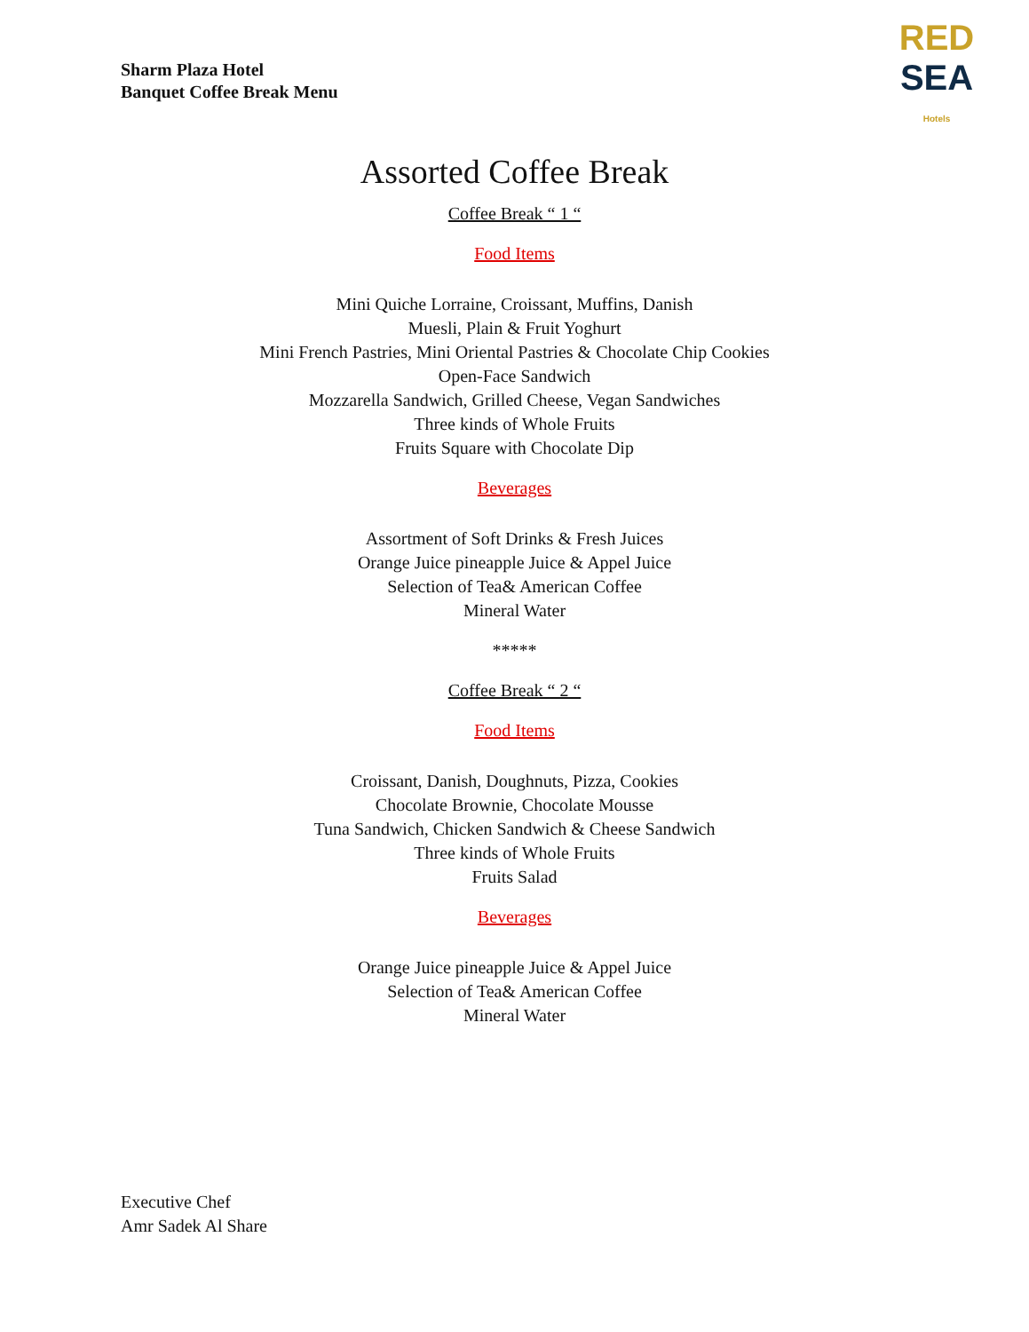Sharm Plaza Hotel
Banquet Coffee Break Menu
RED
SEA
Hotels
Assorted Coffee Break
Coffee Break “ 1 “
Food Items
Mini Quiche Lorraine, Croissant, Muffins, Danish
Muesli, Plain & Fruit Yoghurt
Mini French Pastries, Mini Oriental Pastries & Chocolate Chip Cookies
Open-Face Sandwich
Mozzarella Sandwich, Grilled Cheese, Vegan Sandwiches
Three kinds of Whole Fruits
Fruits Square with Chocolate Dip
Beverages
Assortment of Soft Drinks & Fresh Juices
Orange Juice pineapple Juice & Appel Juice
Selection of Tea& American Coffee
Mineral Water
*****
Coffee Break “ 2 “
Food Items
Croissant, Danish, Doughnuts, Pizza, Cookies
Chocolate Brownie, Chocolate Mousse
Tuna Sandwich, Chicken Sandwich & Cheese Sandwich
Three kinds of Whole Fruits
Fruits Salad
Beverages
Orange Juice pineapple Juice & Appel Juice
Selection of Tea& American Coffee
Mineral Water
Executive Chef
Amr Sadek Al Share